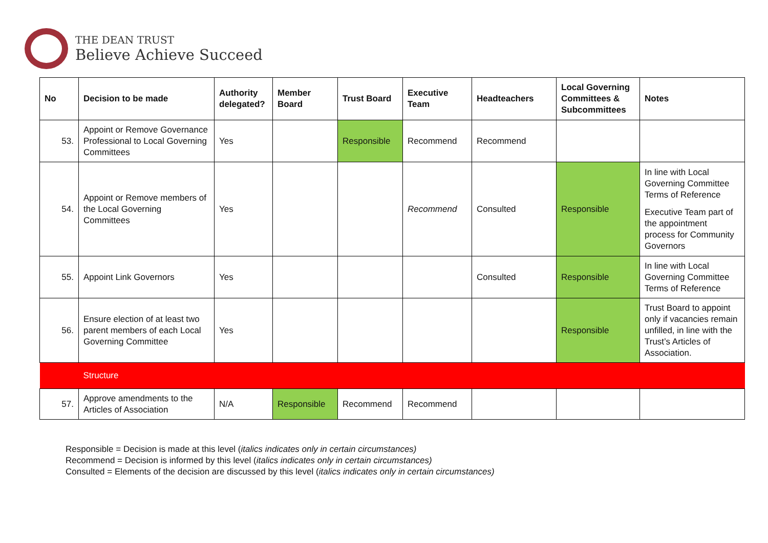THE DEAN TRUST
Believe Achieve Succeed
| No | Decision to be made | Authority delegated? | Member Board | Trust Board | Executive Team | Headteachers | Local Governing Committees & Subcommittees | Notes |
| --- | --- | --- | --- | --- | --- | --- | --- | --- |
| 53. | Appoint or Remove Governance Professional to Local Governing Committees | Yes | | Responsible | Recommend | Recommend | | |
| 54. | Appoint or Remove members of the Local Governing Committees | Yes | | | Recommend | Consulted | Responsible | In line with Local Governing Committee Terms of Reference Executive Team part of the appointment process for Community Governors |
| 55. | Appoint Link Governors | Yes | | | | Consulted | Responsible | In line with Local Governing Committee Terms of Reference |
| 56. | Ensure election of at least two parent members of each Local Governing Committee | Yes | | | | | Responsible | Trust Board to appoint only if vacancies remain unfilled, in line with the Trust’s Articles of Association. |
| | Structure | | | | | | | |
| 57. | Approve amendments to the Articles of Association | N/A | Responsible | Recommend | Recommend | | | |
Responsible = Decision is made at this level (italics indicates only in certain circumstances)
Recommend = Decision is informed by this level (italics indicates only in certain circumstances)
Consulted = Elements of the decision are discussed by this level (italics indicates only in certain circumstances)